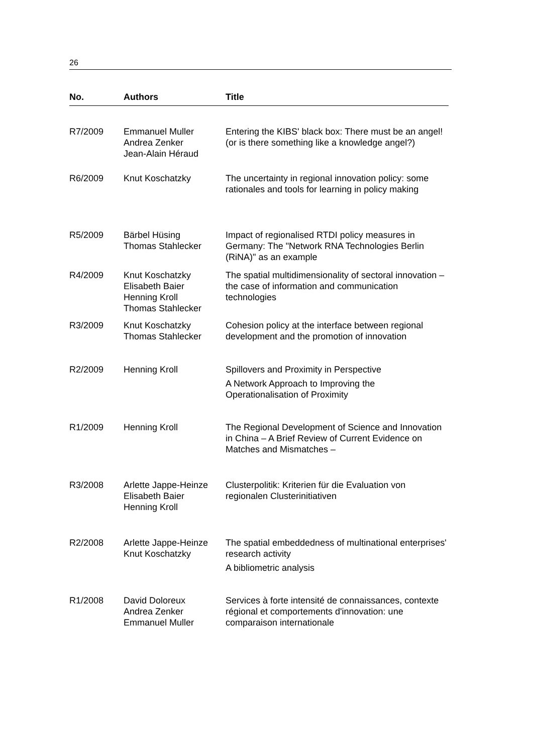26
| No. | Authors | Title |
| --- | --- | --- |
| R7/2009 | Emmanuel Muller Andrea Zenker Jean-Alain Héraud | Entering the KIBS' black box: There must be an angel! (or is there something like a knowledge angel?) |
| R6/2009 | Knut Koschatzky | The uncertainty in regional innovation policy: some rationales and tools for learning in policy making |
| R5/2009 | Bärbel Hüsing Thomas Stahlecker | Impact of regionalised RTDI policy measures in Germany: The "Network RNA Technologies Berlin (RiNA)" as an example |
| R4/2009 | Knut Koschatzky Elisabeth Baier Henning Kroll Thomas Stahlecker | The spatial multidimensionality of sectoral innovation – the case of information and communication technologies |
| R3/2009 | Knut Koschatzky Thomas Stahlecker | Cohesion policy at the interface between regional development and the promotion of innovation |
| R2/2009 | Henning Kroll | Spillovers and Proximity in Perspective A Network Approach to Improving the Operationalisation of Proximity |
| R1/2009 | Henning Kroll | The Regional Development of Science and Innovation in China – A Brief Review of Current Evidence on Matches and Mismatches – |
| R3/2008 | Arlette Jappe-Heinze Elisabeth Baier Henning Kroll | Clusterpolitik: Kriterien für die Evaluation von regionalen Clusterinitiativen |
| R2/2008 | Arlette Jappe-Heinze Knut Koschatzky | The spatial embeddedness of multinational enterprises' research activity A bibliometric analysis |
| R1/2008 | David Doloreux Andrea Zenker Emmanuel Muller | Services à forte intensité de connaissances, contexte régional et comportements d'innovation: une comparaison internationale |